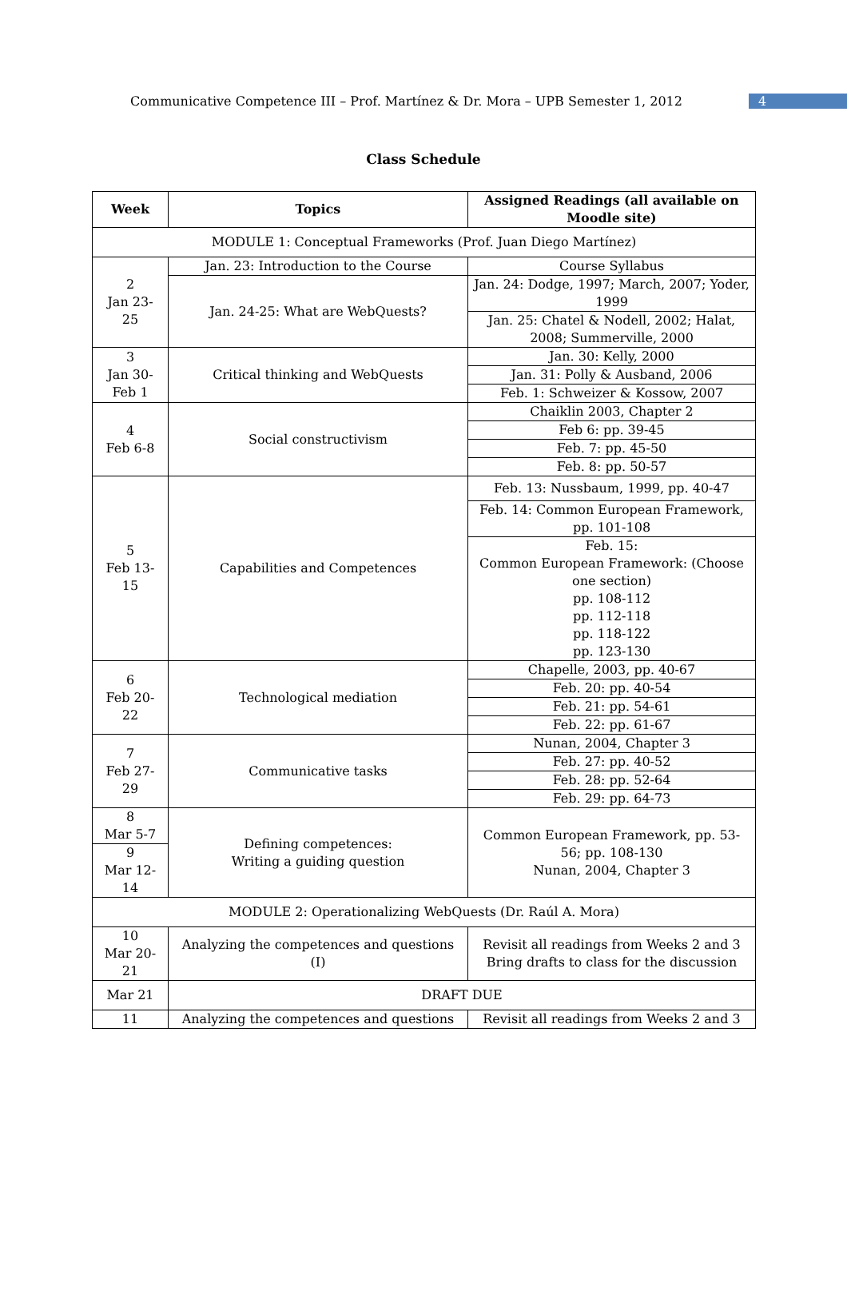Communicative Competence III – Prof. Martínez & Dr. Mora – UPB Semester 1, 2012 4
Class Schedule
| Week | Topics | Assigned Readings (all available on Moodle site) |
| --- | --- | --- |
| MODULE 1: Conceptual Frameworks (Prof. Juan Diego Martínez) | | |
| 2 Jan 23- 25 | Jan. 23: Introduction to the Course | Course Syllabus |
| | Jan. 24-25: What are WebQuests? | Jan. 24: Dodge, 1997; March, 2007; Yoder, 1999 |
| | | Jan. 25: Chatel & Nodell, 2002; Halat, 2008; Summerville, 2000 |
| 3 Jan 30- Feb 1 | Critical thinking and WebQuests | Jan. 30: Kelly, 2000 |
| | | Jan. 31: Polly & Ausband, 2006 |
| | | Feb. 1: Schweizer & Kossow, 2007 |
| 4 Feb 6-8 | Social constructivism | Chaiklin 2003, Chapter 2 |
| | | Feb 6: pp. 39-45 |
| | | Feb. 7: pp. 45-50 |
| | | Feb. 8: pp. 50-57 |
| 5 Feb 13- 15 | Capabilities and Competences | Feb. 13: Nussbaum, 1999, pp. 40-47 |
| | | Feb. 14: Common European Framework, pp. 101-108 |
| | | Feb. 15: Common European Framework: (Choose one section) pp. 108-112 pp. 112-118 pp. 118-122 pp. 123-130 |
| 6 Feb 20- 22 | Technological mediation | Chapelle, 2003, pp. 40-67 |
| | | Feb. 20: pp. 40-54 |
| | | Feb. 21: pp. 54-61 |
| | | Feb. 22: pp. 61-67 |
| 7 Feb 27- 29 | Communicative tasks | Nunan, 2004, Chapter 3 |
| | | Feb. 27: pp. 40-52 |
| | | Feb. 28: pp. 52-64 |
| | | Feb. 29: pp. 64-73 |
| 8 Mar 5-7 | Defining competences: Writing a guiding question | Common European Framework, pp. 53-56; pp. 108-130 Nunan, 2004, Chapter 3 |
| 9 Mar 12- 14 | | |
| MODULE 2: Operationalizing WebQuests (Dr. Raúl A. Mora) | | |
| 10 Mar 20- 21 | Analyzing the competences and questions (I) | Revisit all readings from Weeks 2 and 3 Bring drafts to class for the discussion |
| Mar 21 | DRAFT DUE | |
| 11 | Analyzing the competences and questions | Revisit all readings from Weeks 2 and 3 |